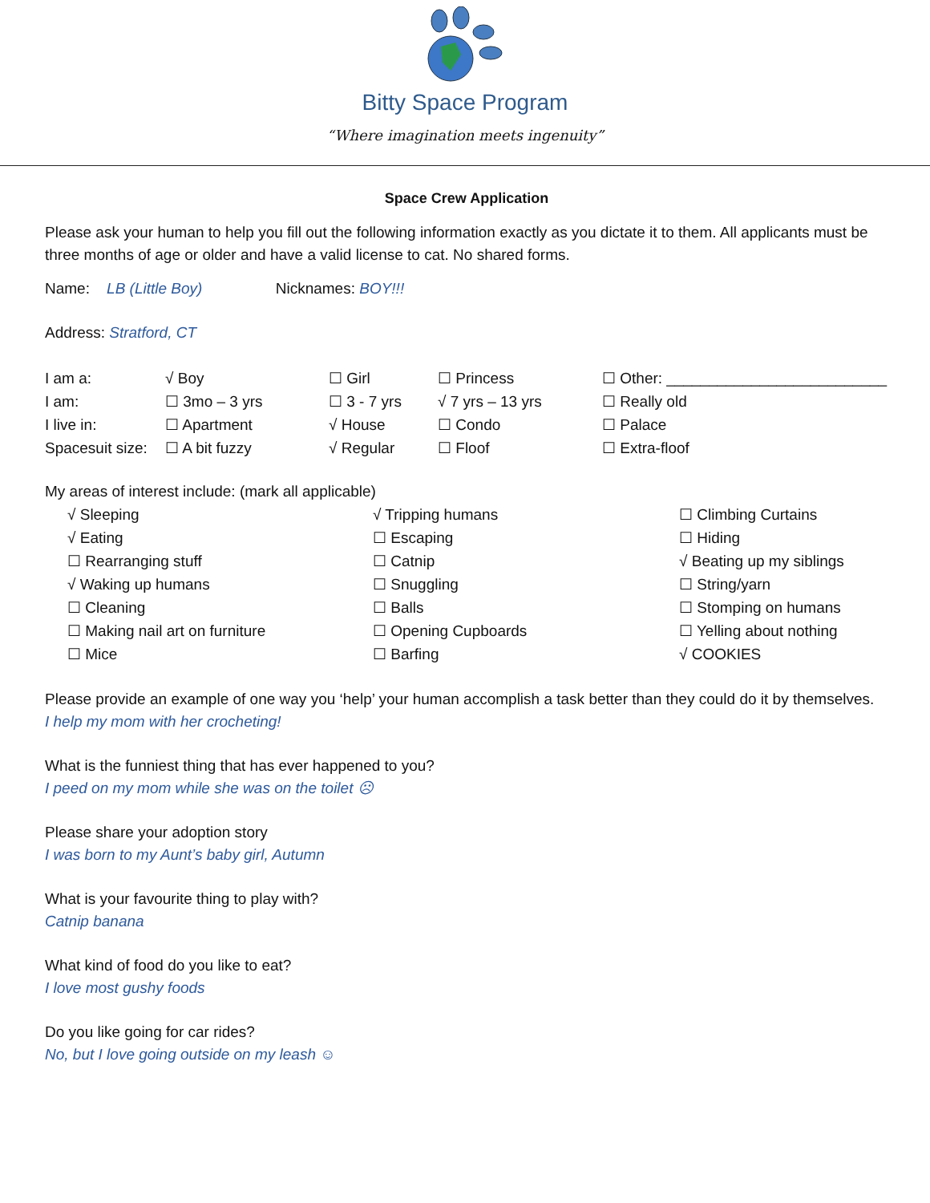Bitty Space Program
“Where imagination meets ingenuity”
Space Crew Application
Please ask your human to help you fill out the following information exactly as you dictate it to them. All applicants must be three months of age or older and have a valid license to cat. No shared forms.
Name: LB (Little Boy) Nicknames: BOY!!!
Address: Stratford, CT
| I am a: | √ Boy | ☐ Girl | ☐ Princess | ☐ Other: __________________________ |
| I am: | ☐ 3mo – 3 yrs | ☐ 3 - 7 yrs | √ 7 yrs – 13 yrs | ☐ Really old |
| I live in: | ☐ Apartment | √ House | ☐ Condo | ☐ Palace |
| Spacesuit size: | ☐ A bit fuzzy | √ Regular | ☐ Floof | ☐ Extra-floof |
My areas of interest include: (mark all applicable)
| √ Sleeping | √ Tripping humans | ☐ Climbing Curtains |
| √ Eating | ☐ Escaping | ☐ Hiding |
| ☐ Rearranging stuff | ☐ Catnip | √ Beating up my siblings |
| √ Waking up humans | ☐ Snuggling | ☐ String/yarn |
| ☐ Cleaning | ☐ Balls | ☐ Stomping on humans |
| ☐ Making nail art on furniture | ☐ Opening Cupboards | ☐ Yelling about nothing |
| ☐ Mice | ☐ Barfing | √ COOKIES |
Please provide an example of one way you ‘help’ your human accomplish a task better than they could do it by themselves.
I help my mom with her crocheting!
What is the funniest thing that has ever happened to you?
I peed on my mom while she was on the toilet ☹
Please share your adoption story
I was born to my Aunt’s baby girl, Autumn
What is your favourite thing to play with?
Catnip banana
What kind of food do you like to eat?
I love most gushy foods
Do you like going for car rides?
No, but I love going outside on my leash ☺